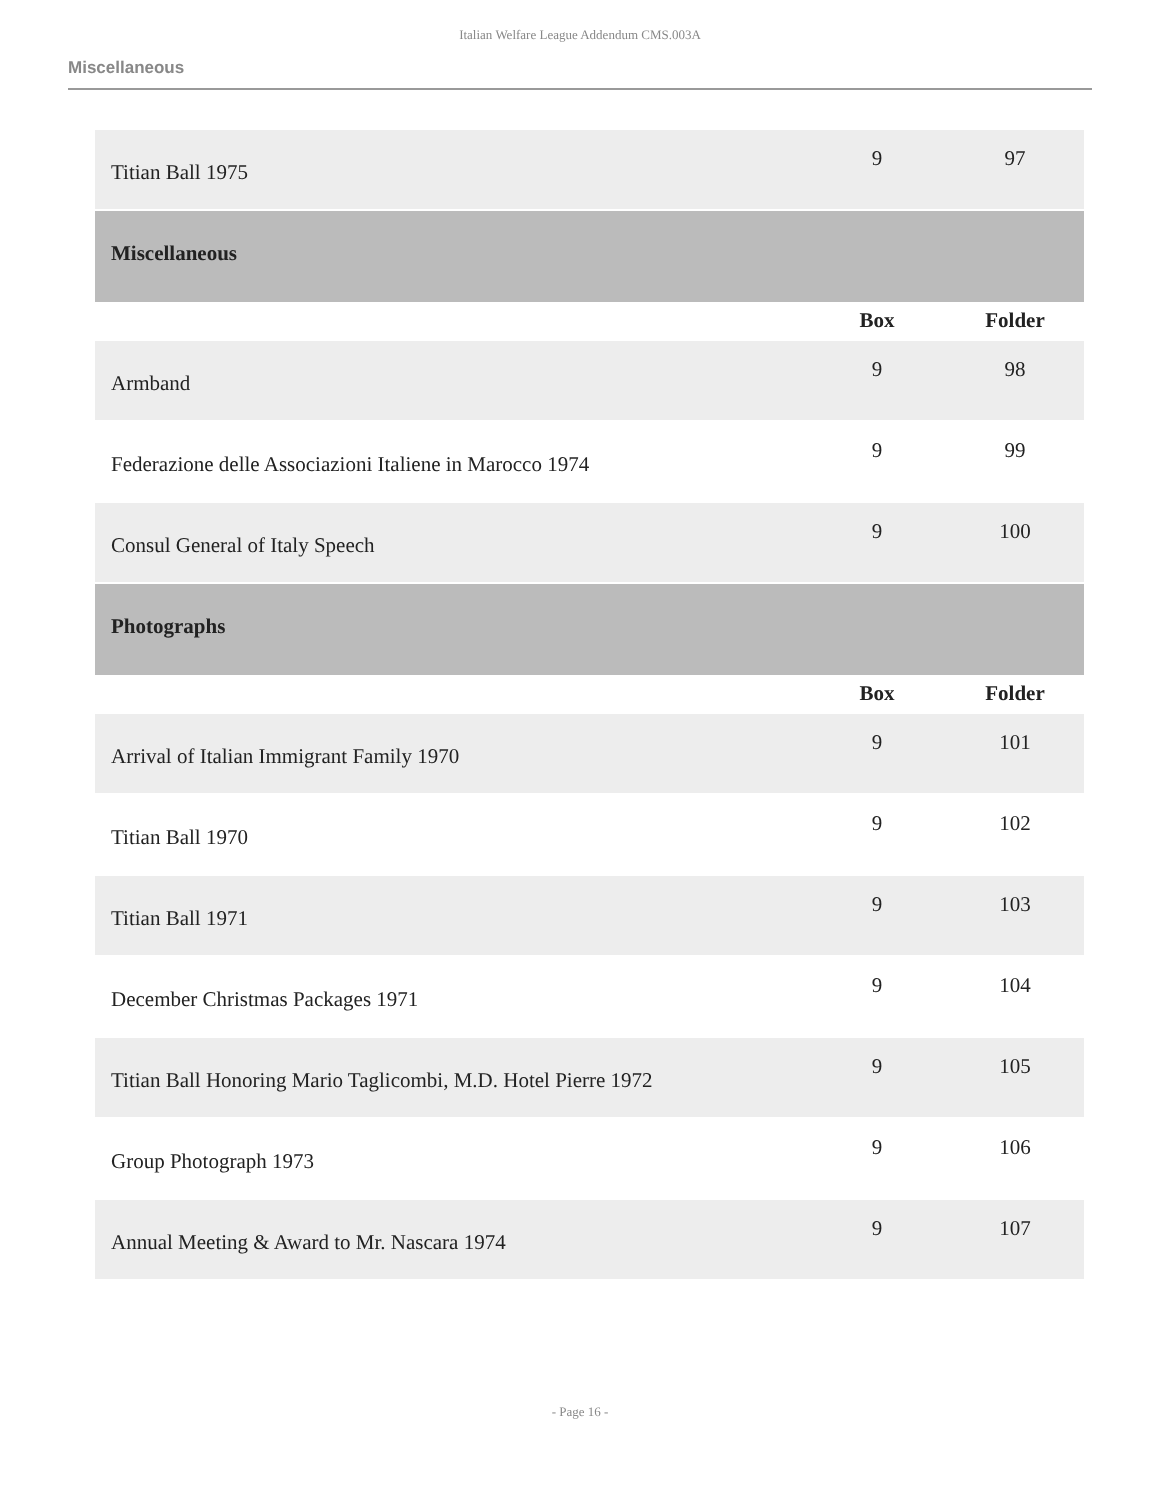Italian Welfare League Addendum CMS.003A
Miscellaneous
| Titian Ball 1975 | 9 | 97 |
| Miscellaneous | | |
| | Box | Folder |
| Armband | 9 | 98 |
| Federazione delle Associazioni Italiene in Marocco 1974 | 9 | 99 |
| Consul General of Italy Speech | 9 | 100 |
| Photographs | | |
| | Box | Folder |
| Arrival of Italian Immigrant Family 1970 | 9 | 101 |
| Titian Ball 1970 | 9 | 102 |
| Titian Ball 1971 | 9 | 103 |
| December Christmas Packages 1971 | 9 | 104 |
| Titian Ball Honoring Mario Taglicombi, M.D. Hotel Pierre 1972 | 9 | 105 |
| Group Photograph 1973 | 9 | 106 |
| Annual Meeting & Award to Mr. Nascara 1974 | 9 | 107 |
- Page 16 -